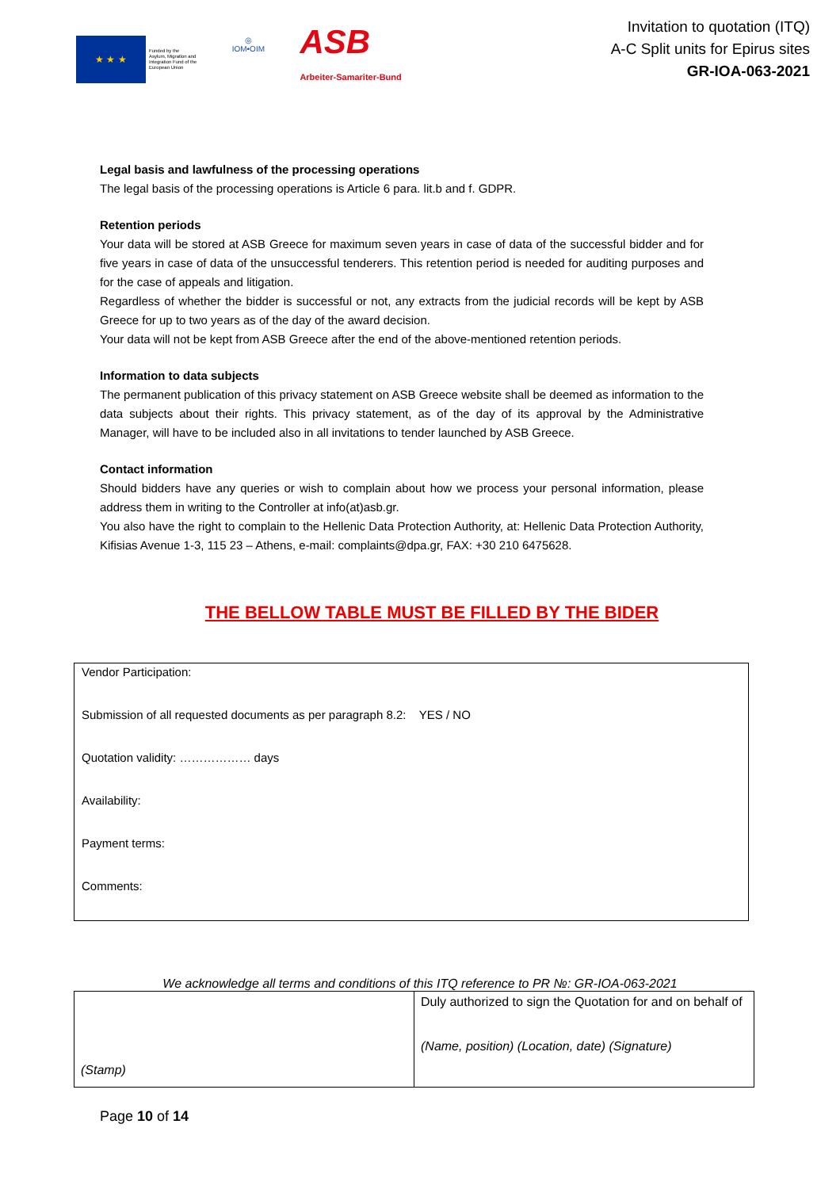★ ★ ★
Funded by the
Asylum, Migration and
Integration Fund of the
European Union
◎
IOM•OIM
ASB
Arbeiter-Samariter-Bund
Invitation to quotation (ITQ)
A-C Split units for Epirus sites
GR-IOA-063-2021
Legal basis and lawfulness of the processing operations
The legal basis of the processing operations is Article 6 para. lit.b and f. GDPR.
Retention periods
Your data will be stored at ASB Greece for maximum seven years in case of data of the successful bidder and for five years in case of data of the unsuccessful tenderers. This retention period is needed for auditing purposes and for the case of appeals and litigation.
Regardless of whether the bidder is successful or not, any extracts from the judicial records will be kept by ASB Greece for up to two years as of the day of the award decision.
Your data will not be kept from ASB Greece after the end of the above-mentioned retention periods.
Information to data subjects
The permanent publication of this privacy statement on ASB Greece website shall be deemed as information to the data subjects about their rights. This privacy statement, as of the day of its approval by the Administrative Manager, will have to be included also in all invitations to tender launched by ASB Greece.
Contact information
Should bidders have any queries or wish to complain about how we process your personal information, please address them in writing to the Controller at info(at)asb.gr.
You also have the right to complain to the Hellenic Data Protection Authority, at: Hellenic Data Protection Authority, Kifisias Avenue 1-3, 115 23 – Athens, e-mail: complaints@dpa.gr, FAX: +30 210 6475628.
THE BELLOW TABLE MUST BE FILLED BY THE BIDER
Vendor Participation:
Submission of all requested documents as per paragraph 8.2: YES / NO
Quotation validity: ……………… days
Availability:
Payment terms:
Comments:
We acknowledge all terms and conditions of this ITQ reference to PR №: GR-IOA-063-2021
| (Stamp) | Duly authorized to sign the Quotation for and on behalf of (Name, position) (Location, date) (Signature) |
Page 10 of 14